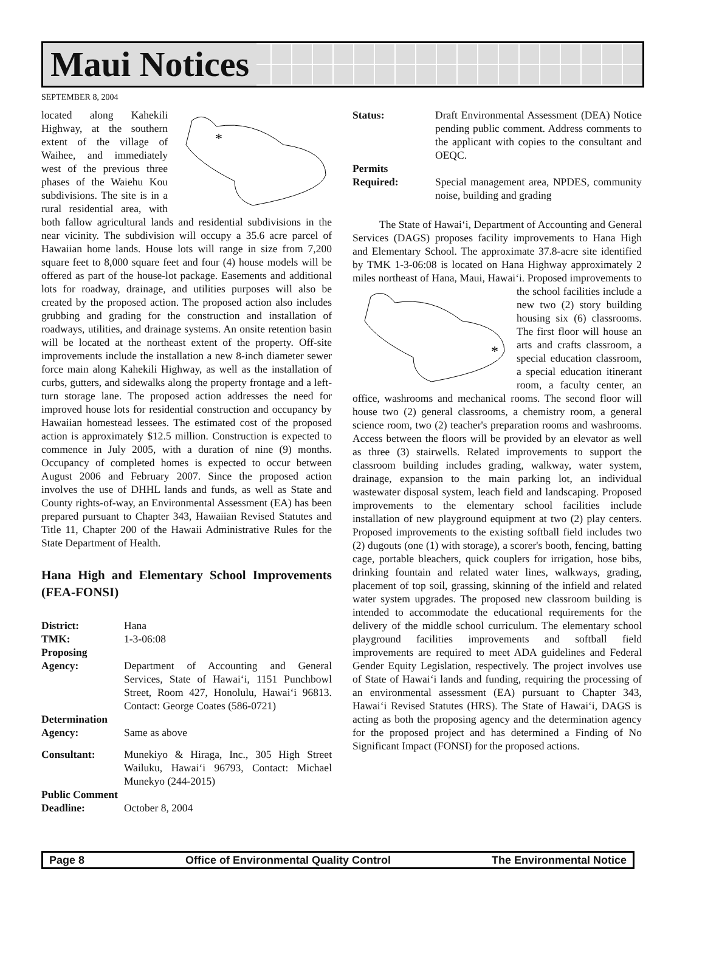Maui Notices
SEPTEMBER 8, 2004
*
located along Kahekili Highway, at the southern extent of the village of Waihee, and immediately west of the previous three phases of the Waiehu Kou subdivisions. The site is in a rural residential area, with both fallow agricultural lands and residential subdivisions in the near vicinity. The subdivision will occupy a 35.6 acre parcel of Hawaiian home lands. House lots will range in size from 7,200 square feet to 8,000 square feet and four (4) house models will be offered as part of the house-lot package. Easements and additional lots for roadway, drainage, and utilities purposes will also be created by the proposed action. The proposed action also includes grubbing and grading for the construction and installation of roadways, utilities, and drainage systems. An onsite retention basin will be located at the northeast extent of the property. Off-site improvements include the installation a new 8-inch diameter sewer force main along Kahekili Highway, as well as the installation of curbs, gutters, and sidewalks along the property frontage and a left-turn storage lane. The proposed action addresses the need for improved house lots for residential construction and occupancy by Hawaiian homestead lessees. The estimated cost of the proposed action is approximately $12.5 million. Construction is expected to commence in July 2005, with a duration of nine (9) months. Occupancy of completed homes is expected to occur between August 2006 and February 2007. Since the proposed action involves the use of DHHL lands and funds, as well as State and County rights-of-way, an Environmental Assessment (EA) has been prepared pursuant to Chapter 343, Hawaiian Revised Statutes and Title 11, Chapter 200 of the Hawaii Administrative Rules for the State Department of Health.
Hana High and Elementary School Improvements (FEA-FONSI)
District: Hana
TMK: 1-3-06:08
Proposing
Agency:
Department of Accounting and General Services, State of Hawai‘i, 1151 Punchbowl Street, Room 427, Honolulu, Hawai‘i 96813. Contact: George Coates (586-0721)
Determination
Agency:
Same as above
Consultant: Munekiyo & Hiraga, Inc., 305 High Street Wailuku, Hawai‘i 96793, Contact: Michael Munekyo (244-2015)
Public Comment
Deadline:
October 8, 2004
Status: Draft Environmental Assessment (DEA) Notice pending public comment. Address comments to the applicant with copies to the consultant and OEQC.
Permits
Required:
Special management area, NPDES, community noise, building and grading
The State of Hawai‘i, Department of Accounting and General Services (DAGS) proposes facility improvements to Hana High and Elementary School. The approximate 37.8-acre site identified by TMK 1-3-06:08 is located on Hana Highway approximately 2 miles northeast of Hana, Maui, Hawai‘i. Proposed im
*
provements to the school facilities include a new two (2) story building housing six (6) classrooms. The first floor will house an arts and crafts classroom, a special education classroom, a special education itinerant room, a faculty center, an office, washrooms and mechanical rooms. The second floor will house two (2) general classrooms, a chemistry room, a general science room, two (2) teacher's preparation rooms and washrooms. Access between the floors will be provided by an elevator as well as three (3) stairwells. Related improvements to support the classroom building includes grading, walkway, water system, drainage, expansion to the main parking lot, an individual wastewater disposal system, leach field and landscaping. Proposed improvements to the elementary school facilities include installation of new playground equipment at two (2) play centers. Proposed improvements to the existing softball field includes two (2) dugouts (one (1) with storage), a scorer's booth, fencing, batting cage, portable bleachers, quick couplers for irrigation, hose bibs, drinking fountain and related water lines, walkways, grading, placement of top soil, grassing, skinning of the infield and related water system upgrades. The proposed new classroom building is intended to accommodate the educational requirements for the delivery of the middle school curriculum. The elementary school playground facilities improvements and softball field improvements are required to meet ADA guidelines and Federal Gender Equity Legislation, respectively. The project involves use of State of Hawai‘i lands and funding, requiring the processing of an environmental assessment (EA) pursuant to Chapter 343, Hawai‘i Revised Statutes (HRS). The State of Hawai‘i, DAGS is acting as both the proposing agency and the determination agency for the proposed project and has determined a Finding of No Significant Impact (FONSI) for the proposed actions.
Page 8 Office of Environmental Quality Control The Environmental Notice